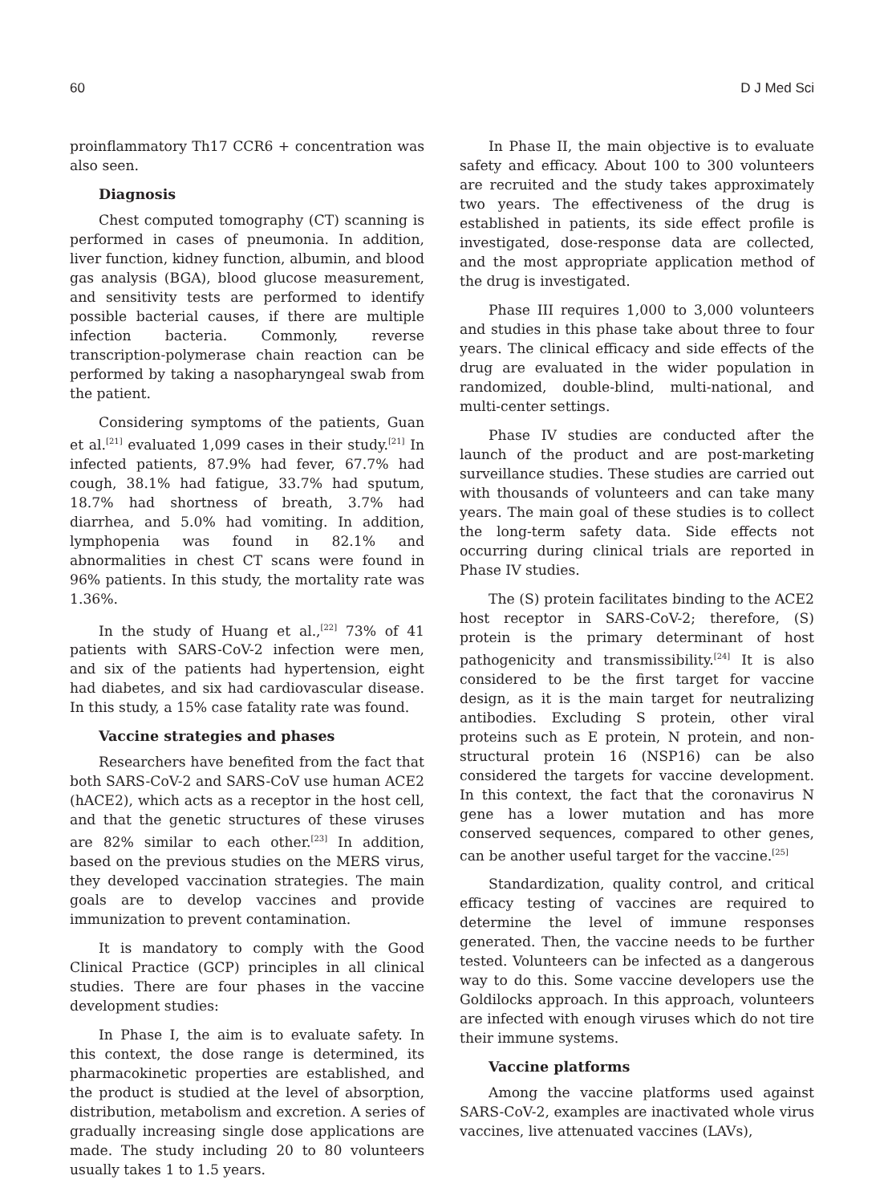60 D J Med Sci
proinflammatory Th17 CCR6 + concentration was also seen.
Diagnosis
Chest computed tomography (CT) scanning is performed in cases of pneumonia. In addition, liver function, kidney function, albumin, and blood gas analysis (BGA), blood glucose measurement, and sensitivity tests are performed to identify possible bacterial causes, if there are multiple infection bacteria. Commonly, reverse transcription-polymerase chain reaction can be performed by taking a nasopharyngeal swab from the patient.
Considering symptoms of the patients, Guan et al.<sup>[21]</sup> evaluated 1,099 cases in their study.<sup>[21]</sup> In infected patients, 87.9% had fever, 67.7% had cough, 38.1% had fatigue, 33.7% had sputum, 18.7% had shortness of breath, 3.7% had diarrhea, and 5.0% had vomiting. In addition, lymphopenia was found in 82.1% and abnormalities in chest CT scans were found in 96% patients. In this study, the mortality rate was 1.36%.
In the study of Huang et al.,<sup>[22]</sup> 73% of 41 patients with SARS-CoV-2 infection were men, and six of the patients had hypertension, eight had diabetes, and six had cardiovascular disease. In this study, a 15% case fatality rate was found.
Vaccine strategies and phases
Researchers have benefited from the fact that both SARS-CoV-2 and SARS-CoV use human ACE2 (hACE2), which acts as a receptor in the host cell, and that the genetic structures of these viruses are 82% similar to each other.<sup>[23]</sup> In addition, based on the previous studies on the MERS virus, they developed vaccination strategies. The main goals are to develop vaccines and provide immunization to prevent contamination.
It is mandatory to comply with the Good Clinical Practice (GCP) principles in all clinical studies. There are four phases in the vaccine development studies:
In Phase I, the aim is to evaluate safety. In this context, the dose range is determined, its pharmacokinetic properties are established, and the product is studied at the level of absorption, distribution, metabolism and excretion. A series of gradually increasing single dose applications are made. The study including 20 to 80 volunteers usually takes 1 to 1.5 years.
In Phase II, the main objective is to evaluate safety and efficacy. About 100 to 300 volunteers are recruited and the study takes approximately two years. The effectiveness of the drug is established in patients, its side effect profile is investigated, dose-response data are collected, and the most appropriate application method of the drug is investigated.
Phase III requires 1,000 to 3,000 volunteers and studies in this phase take about three to four years. The clinical efficacy and side effects of the drug are evaluated in the wider population in randomized, double-blind, multi-national, and multi-center settings.
Phase IV studies are conducted after the launch of the product and are post-marketing surveillance studies. These studies are carried out with thousands of volunteers and can take many years. The main goal of these studies is to collect the long-term safety data. Side effects not occurring during clinical trials are reported in Phase IV studies.
The (S) protein facilitates binding to the ACE2 host receptor in SARS-CoV-2; therefore, (S) protein is the primary determinant of host pathogenicity and transmissibility.<sup>[24]</sup> It is also considered to be the first target for vaccine design, as it is the main target for neutralizing antibodies. Excluding S protein, other viral proteins such as E protein, N protein, and non-structural protein 16 (NSP16) can be also considered the targets for vaccine development. In this context, the fact that the coronavirus N gene has a lower mutation and has more conserved sequences, compared to other genes, can be another useful target for the vaccine.<sup>[25]</sup>
Standardization, quality control, and critical efficacy testing of vaccines are required to determine the level of immune responses generated. Then, the vaccine needs to be further tested. Volunteers can be infected as a dangerous way to do this. Some vaccine developers use the Goldilocks approach. In this approach, volunteers are infected with enough viruses which do not tire their immune systems.
Vaccine platforms
Among the vaccine platforms used against SARS-CoV-2, examples are inactivated whole virus vaccines, live attenuated vaccines (LAVs),